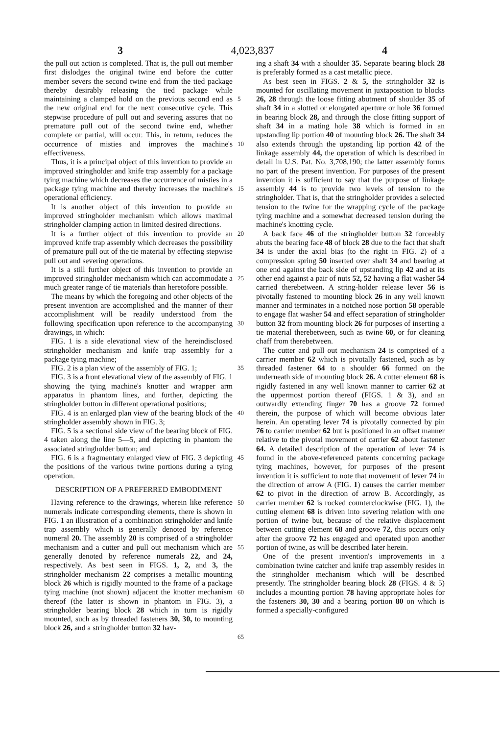3 4,023,837 4
the pull out action is completed. That is, the pull out member first dislodges the original twine end before the cutter member severs the second twine end from the tied package thereby desirably releasing the tied package while maintaining a clamped hold on the previous second end as the new original end for the next consecutive cycle. This stepwise procedure of pull out and severing assures that no premature pull out of the second twine end, whether complete or partial, will occur. This, in return, reduces the occurrence of misties and improves the machine's effectiveness.
Thus, it is a principal object of this invention to provide an improved stringholder and knife trap assembly for a package tying machine which decreases the occurrence of misties in a package tying machine and thereby increases the machine's operational efficiency.
It is another object of this invention to provide an improved stringholder mechanism which allows maximal stringholder clamping action in limited desired directions.
It is a further object of this invention to provide an improved knife trap assembly which decreases the possibility of premature pull out of the tie material by effecting stepwise pull out and severing operations.
It is a still further object of this invention to provide an improved stringholder mechanism which can accommodate a much greater range of tie materials than heretofore possible.
The means by which the foregoing and other objects of the present invention are accomplished and the manner of their accomplishment will be readily understood from the following specification upon reference to the accompanying drawings, in which:
FIG. 1 is a side elevational view of the hereindisclosed stringholder mechanism and knife trap assembly for a package tying machine;
FIG. 2 is a plan view of the assembly of FIG. 1;
FIG. 3 is a front elevational view of the assembly of FIG. 1 showing the tying machine's knotter and wrapper arm apparatus in phantom lines, and further, depicting the stringholder button in different operational positions;
FIG. 4 is an enlarged plan view of the bearing block of the stringholder assembly shown in FIG. 3;
FIG. 5 is a sectional side view of the bearing block of FIG. 4 taken along the line 5—5, and depicting in phantom the associated stringholder button; and
FIG. 6 is a fragmentary enlarged view of FIG. 3 depicting the positions of the various twine portions during a tying operation.
DESCRIPTION OF A PREFERRED EMBODIMENT
Having reference to the drawings, wherein like reference numerals indicate corresponding elements, there is shown in FIG. 1 an illustration of a combination stringholder and knife trap assembly which is generally denoted by reference numeral 20. The assembly 20 is comprised of a stringholder mechanism and a cutter and pull out mechanism which are generally denoted by reference numerals 22, and 24, respectively. As best seen in FIGS. 1, 2, and 3, the stringholder mechanism 22 comprises a metallic mounting block 26 which is rigidly mounted to the frame of a package tying machine (not shown) adjacent the knotter mechanism thereof (the latter is shown in phantom in FIG. 3), a stringholder bearing block 28 which in turn is rigidly mounted, such as by threaded fasteners 30, 30, to mounting block 26, and a stringholder button 32 hav-
5
10
15
20
25
30
35
40
45
50
55
60
65
ing a shaft 34 with a shoulder 35. Separate bearing block 28 is preferably formed as a cast metallic piece.
As best seen in FIGS. 2 & 5, the stringholder 32 is mounted for oscillating movement in juxtaposition to blocks 26, 28 through the loose fitting abutment of shoulder 35 of shaft 34 in a slotted or elongated aperture or hole 36 formed in bearing block 28, and through the close fitting support of shaft 34 in a mating hole 38 which is formed in an upstanding lip portion 40 of mounting block 26. The shaft 34 also extends through the upstanding lip portion 42 of the linkage assembly 44, the operation of which is described in detail in U.S. Pat. No. 3,708,190; the latter assembly forms no part of the present invention. For purposes of the present invention it is sufficient to say that the purpose of linkage assembly 44 is to provide two levels of tension to the stringholder. That is, that the stringholder provides a selected tension to the twine for the wrapping cycle of the package tying machine and a somewhat decreased tension during the machine's knotting cycle.
A back face 46 of the stringholder button 32 forceably abuts the bearing face 48 of block 28 due to the fact that shaft 34 is under the axial bias (to the right in FIG. 2) of a compression spring 50 inserted over shaft 34 and bearing at one end against the back side of upstanding lip 42 and at its other end against a pair of nuts 52, 52 having a flat washer 54 carried therebetween. A string-holder release lever 56 is pivotally fastened to mounting block 26 in any well known manner and terminates in a notched nose portion 58 operable to engage flat washer 54 and effect separation of stringholder button 32 from mounting block 26 for purposes of inserting a tie material therebetween, such as twine 60, or for cleaning chaff from therebetween.
The cutter and pull out mechanism 24 is comprised of a carrier member 62 which is pivotally fastened, such as by threaded fastener 64 to a shoulder 66 formed on the underneath side of mounting block 26. A cutter element 68 is rigidly fastened in any well known manner to carrier 62 at the uppermost portion thereof (FIGS. 1 & 3), and an outwardly extending finger 70 has a groove 72 formed therein, the purpose of which will become obvious later herein. An operating lever 74 is pivotally connected by pin 76 to carrier member 62 but is positioned in an offset manner relative to the pivotal movement of carrier 62 about fastener 64. A detailed description of the operation of lever 74 is found in the above-referenced patents concerning package tying machines, however, for purposes of the present invention it is sufficient to note that movement of lever 74 in the direction of arrow A (FIG. 1) causes the carrier member 62 to pivot in the direction of arrow B. Accordingly, as carrier member 62 is rocked counterclockwise (FIG. 1), the cutting element 68 is driven into severing relation with one portion of twine but, because of the relative displacement between cutting element 68 and groove 72, this occurs only after the groove 72 has engaged and operated upon another portion of twine, as will be described later herein.
One of the present invention's improvements in a combination twine catcher and knife trap assembly resides in the stringholder mechanism which will be described presently. The stringholder bearing block 28 (FIGS. 4 & 5) includes a mounting portion 78 having appropriate holes for the fasteners 30, 30 and a bearing portion 80 on which is formed a specially-configured